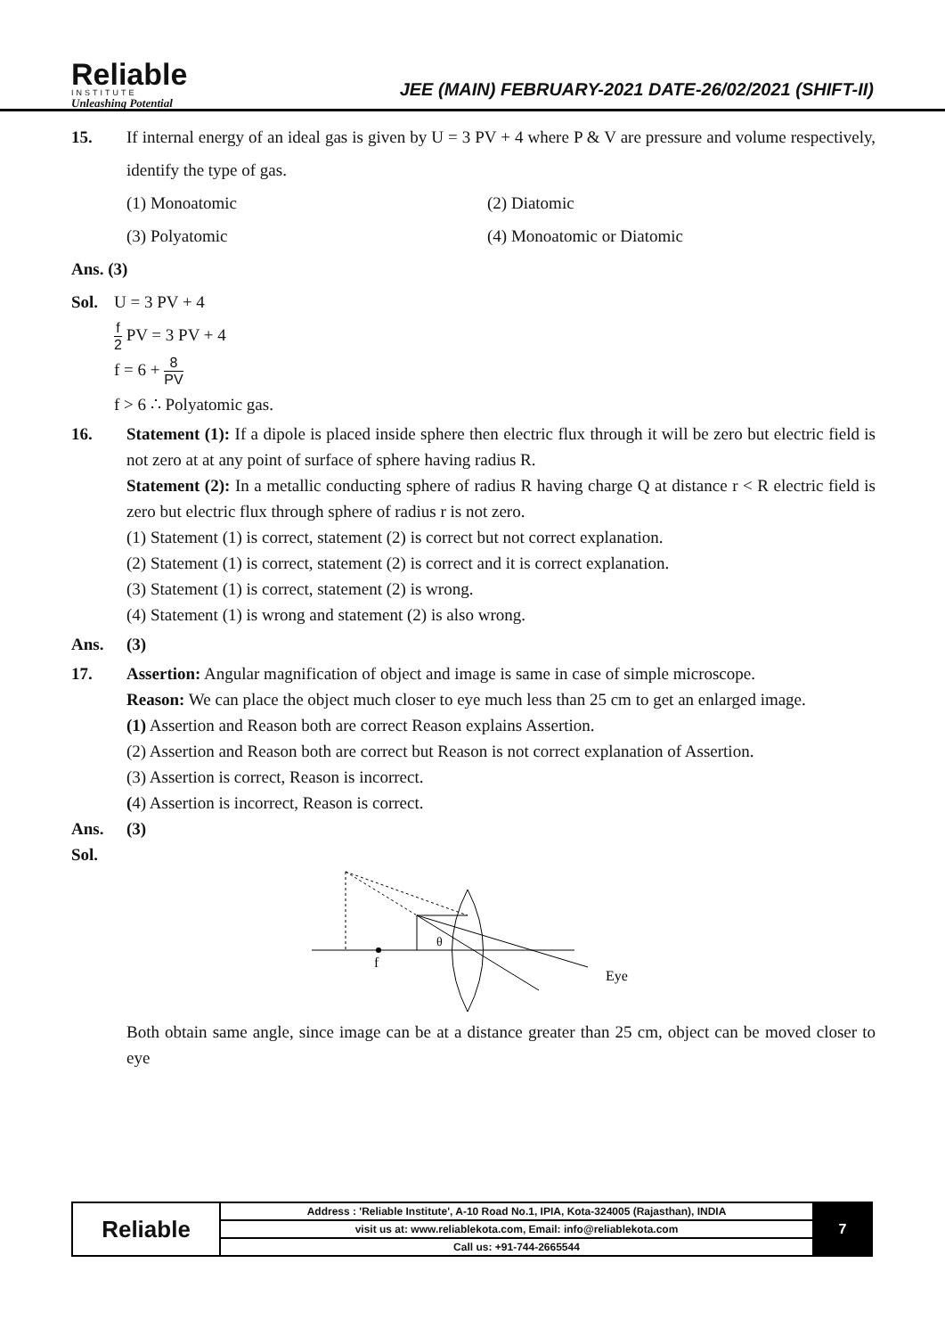Reliable
INSTITUTE
Unleashing Potential
JEE (MAIN) FEBRUARY-2021 DATE-26/02/2021 (SHIFT-II)
15. If internal energy of an ideal gas is given by U = 3 PV + 4 where P & V are pressure and volume respectively, identify the type of gas.
(1) Monoatomic
(2) Diatomic
(3) Polyatomic
(4) Monoatomic or Diatomic
Ans. (3)
Sol. U = 3 PV + 4
f 2 PV = 3 PV + 4
f = 6 + 8 PV
f > 6 ∴ Polyatomic gas.
16. Statement (1): If a dipole is placed inside sphere then electric flux through it will be zero but electric field is not zero at at any point of surface of sphere having radius R.
Statement (2): In a metallic conducting sphere of radius R having charge Q at distance r < R electric field is zero but electric flux through sphere of radius r is not zero.
(1) Statement (1) is correct, statement (2) is correct but not correct explanation.
(2) Statement (1) is correct, statement (2) is correct and it is correct explanation.
(3) Statement (1) is correct, statement (2) is wrong.
(4) Statement (1) is wrong and statement (2) is also wrong.
Ans. (3)
17. Assertion: Angular magnification of object and image is same in case of simple microscope.
Reason: We can place the object much closer to eye much less than 25 cm to get an enlarged image.
(1) Assertion and Reason both are correct Reason explains Assertion.
(2) Assertion and Reason both are correct but Reason is not correct explanation of Assertion.
(3) Assertion is correct, Reason is incorrect.
(4) Assertion is incorrect, Reason is correct.
Ans. (3)
Sol.
f
θ
Eye
Both obtain same angle, since image can be at a distance greater than 25 cm, object can be moved closer to eye
| Reliable | Address : 'Reliable Institute', A-10 Road No.1, IPIA, Kota-324005 (Rajasthan), INDIA | 7 |
| | visit us at: www.reliablekota.com, Email: info@reliablekota.com | |
| | Call us: +91-744-2665544 | |